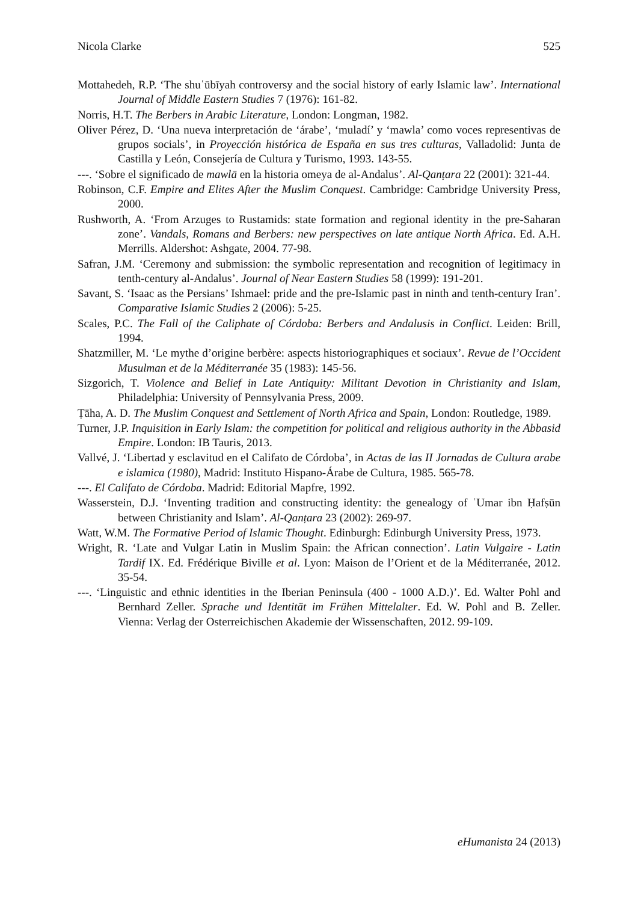Nicola Clarke 525
Mottahedeh, R.P. ‘The shuʿūbīyah controversy and the social history of early Islamic law’. International Journal of Middle Eastern Studies 7 (1976): 161-82.
Norris, H.T. The Berbers in Arabic Literature, London: Longman, 1982.
Oliver Pérez, D. ‘Una nueva interpretación de ‘árabe’, ‘muladí’ y ‘mawla’ como voces representivas de grupos socials’, in Proyección histórica de España en sus tres culturas, Valladolid: Junta de Castilla y León, Consejería de Cultura y Turismo, 1993. 143-55.
---. ‘Sobre el significado de mawlā en la historia omeya de al-Andalus’. Al-Qanṭara 22 (2001): 321-44.
Robinson, C.F. Empire and Elites After the Muslim Conquest. Cambridge: Cambridge University Press, 2000.
Rushworth, A. ‘From Arzuges to Rustamids: state formation and regional identity in the pre-Saharan zone’. Vandals, Romans and Berbers: new perspectives on late antique North Africa. Ed. A.H. Merrills. Aldershot: Ashgate, 2004. 77-98.
Safran, J.M. ‘Ceremony and submission: the symbolic representation and recognition of legitimacy in tenth-century al-Andalus’. Journal of Near Eastern Studies 58 (1999): 191-201.
Savant, S. ‘Isaac as the Persians’ Ishmael: pride and the pre-Islamic past in ninth and tenth-century Iran’. Comparative Islamic Studies 2 (2006): 5-25.
Scales, P.C. The Fall of the Caliphate of Córdoba: Berbers and Andalusis in Conflict. Leiden: Brill, 1994.
Shatzmiller, M. ‘Le mythe d’origine berbère: aspects historiographiques et sociaux’. Revue de l’Occident Musulman et de la Méditerranée 35 (1983): 145-56.
Sizgorich, T. Violence and Belief in Late Antiquity: Militant Devotion in Christianity and Islam, Philadelphia: University of Pennsylvania Press, 2009.
Ṭāha, A. D. The Muslim Conquest and Settlement of North Africa and Spain, London: Routledge, 1989.
Turner, J.P. Inquisition in Early Islam: the competition for political and religious authority in the Abbasid Empire. London: IB Tauris, 2013.
Vallvé, J. ‘Libertad y esclavitud en el Califato de Córdoba’, in Actas de las II Jornadas de Cultura arabe e islamica (1980), Madrid: Instituto Hispano-Árabe de Cultura, 1985. 565-78.
---. El Califato de Córdoba. Madrid: Editorial Mapfre, 1992.
Wasserstein, D.J. ‘Inventing tradition and constructing identity: the genealogy of ʿUmar ibn Ḥafṣūn between Christianity and Islam’. Al-Qanṭara 23 (2002): 269-97.
Watt, W.M. The Formative Period of Islamic Thought. Edinburgh: Edinburgh University Press, 1973.
Wright, R. ‘Late and Vulgar Latin in Muslim Spain: the African connection’. Latin Vulgaire - Latin Tardif IX. Ed. Frédérique Biville et al. Lyon: Maison de l’Orient et de la Méditerranée, 2012. 35-54.
---. ‘Linguistic and ethnic identities in the Iberian Peninsula (400 - 1000 A.D.)’. Ed. Walter Pohl and Bernhard Zeller. Sprache und Identität im Frühen Mittelalter. Ed. W. Pohl and B. Zeller. Vienna: Verlag der Osterreichischen Akademie der Wissenschaften, 2012. 99-109.
eHumanista 24 (2013)